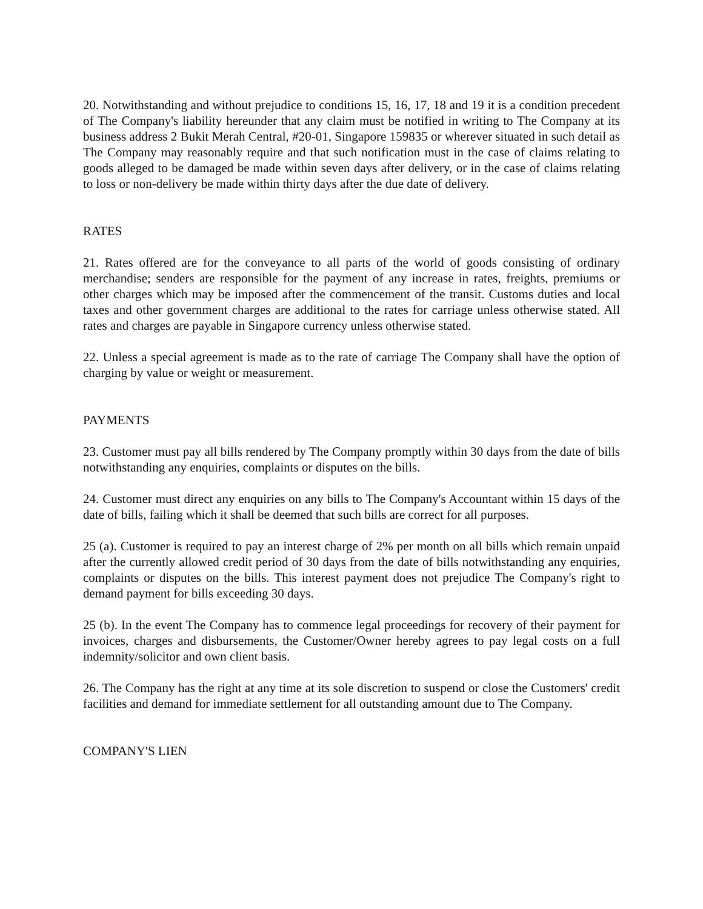20. Notwithstanding and without prejudice to conditions 15, 16, 17, 18 and 19 it is a condition precedent of The Company's liability hereunder that any claim must be notified in writing to The Company at its business address 2 Bukit Merah Central, #20-01, Singapore 159835 or wherever situated in such detail as The Company may reasonably require and that such notification must in the case of claims relating to goods alleged to be damaged be made within seven days after delivery, or in the case of claims relating to loss or non-delivery be made within thirty days after the due date of delivery.
RATES
21. Rates offered are for the conveyance to all parts of the world of goods consisting of ordinary merchandise; senders are responsible for the payment of any increase in rates, freights, premiums or other charges which may be imposed after the commencement of the transit. Customs duties and local taxes and other government charges are additional to the rates for carriage unless otherwise stated. All rates and charges are payable in Singapore currency unless otherwise stated.
22. Unless a special agreement is made as to the rate of carriage The Company shall have the option of charging by value or weight or measurement.
PAYMENTS
23. Customer must pay all bills rendered by The Company promptly within 30 days from the date of bills notwithstanding any enquiries, complaints or disputes on the bills.
24. Customer must direct any enquiries on any bills to The Company's Accountant within 15 days of the date of bills, failing which it shall be deemed that such bills are correct for all purposes.
25 (a). Customer is required to pay an interest charge of 2% per month on all bills which remain unpaid after the currently allowed credit period of 30 days from the date of bills notwithstanding any enquiries, complaints or disputes on the bills. This interest payment does not prejudice The Company's right to demand payment for bills exceeding 30 days.
25 (b). In the event The Company has to commence legal proceedings for recovery of their payment for invoices, charges and disbursements, the Customer/Owner hereby agrees to pay legal costs on a full indemnity/solicitor and own client basis.
26. The Company has the right at any time at its sole discretion to suspend or close the Customers' credit facilities and demand for immediate settlement for all outstanding amount due to The Company.
COMPANY'S LIEN